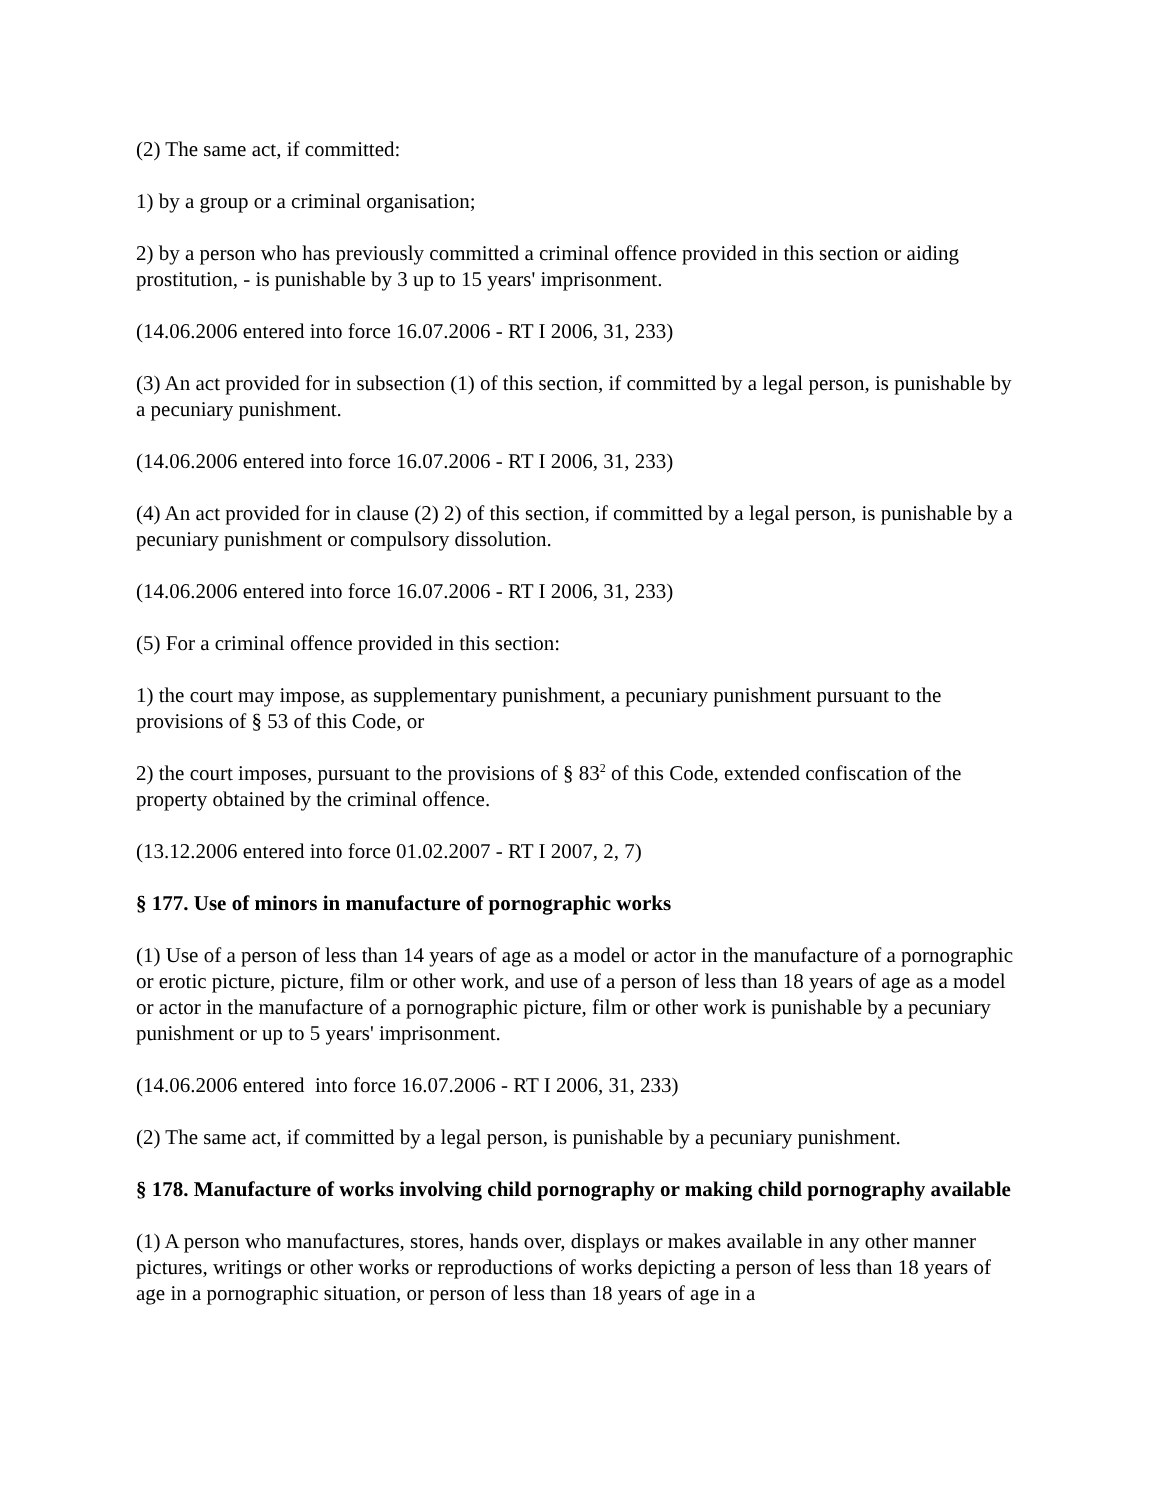(2) The same act, if committed:
1) by a group or a criminal organisation;
2) by a person who has previously committed a criminal offence provided in this section or aiding prostitution, - is punishable by 3 up to 15 years' imprisonment.
(14.06.2006 entered into force 16.07.2006 - RT I 2006, 31, 233)
(3) An act provided for in subsection (1) of this section, if committed by a legal person, is punishable by a pecuniary punishment.
(14.06.2006 entered into force 16.07.2006 - RT I 2006, 31, 233)
(4) An act provided for in clause (2) 2) of this section, if committed by a legal person, is punishable by a pecuniary punishment or compulsory dissolution.
(14.06.2006 entered into force 16.07.2006 - RT I 2006, 31, 233)
(5) For a criminal offence provided in this section:
1) the court may impose, as supplementary punishment, a pecuniary punishment pursuant to the provisions of § 53 of this Code, or
2) the court imposes, pursuant to the provisions of § 83<sup>2</sup> of this Code, extended confiscation of the property obtained by the criminal offence.
(13.12.2006 entered into force 01.02.2007 - RT I 2007, 2, 7)
§ 177. Use of minors in manufacture of pornographic works
(1) Use of a person of less than 14 years of age as a model or actor in the manufacture of a pornographic or erotic picture, picture, film or other work, and use of a person of less than 18 years of age as a model or actor in the manufacture of a pornographic picture, film or other work is punishable by a pecuniary punishment or up to 5 years' imprisonment.
(14.06.2006 entered into force 16.07.2006 - RT I 2006, 31, 233)
(2) The same act, if committed by a legal person, is punishable by a pecuniary punishment.
§ 178. Manufacture of works involving child pornography or making child pornography available
(1) A person who manufactures, stores, hands over, displays or makes available in any other manner pictures, writings or other works or reproductions of works depicting a person of less than 18 years of age in a pornographic situation, or person of less than 18 years of age in a